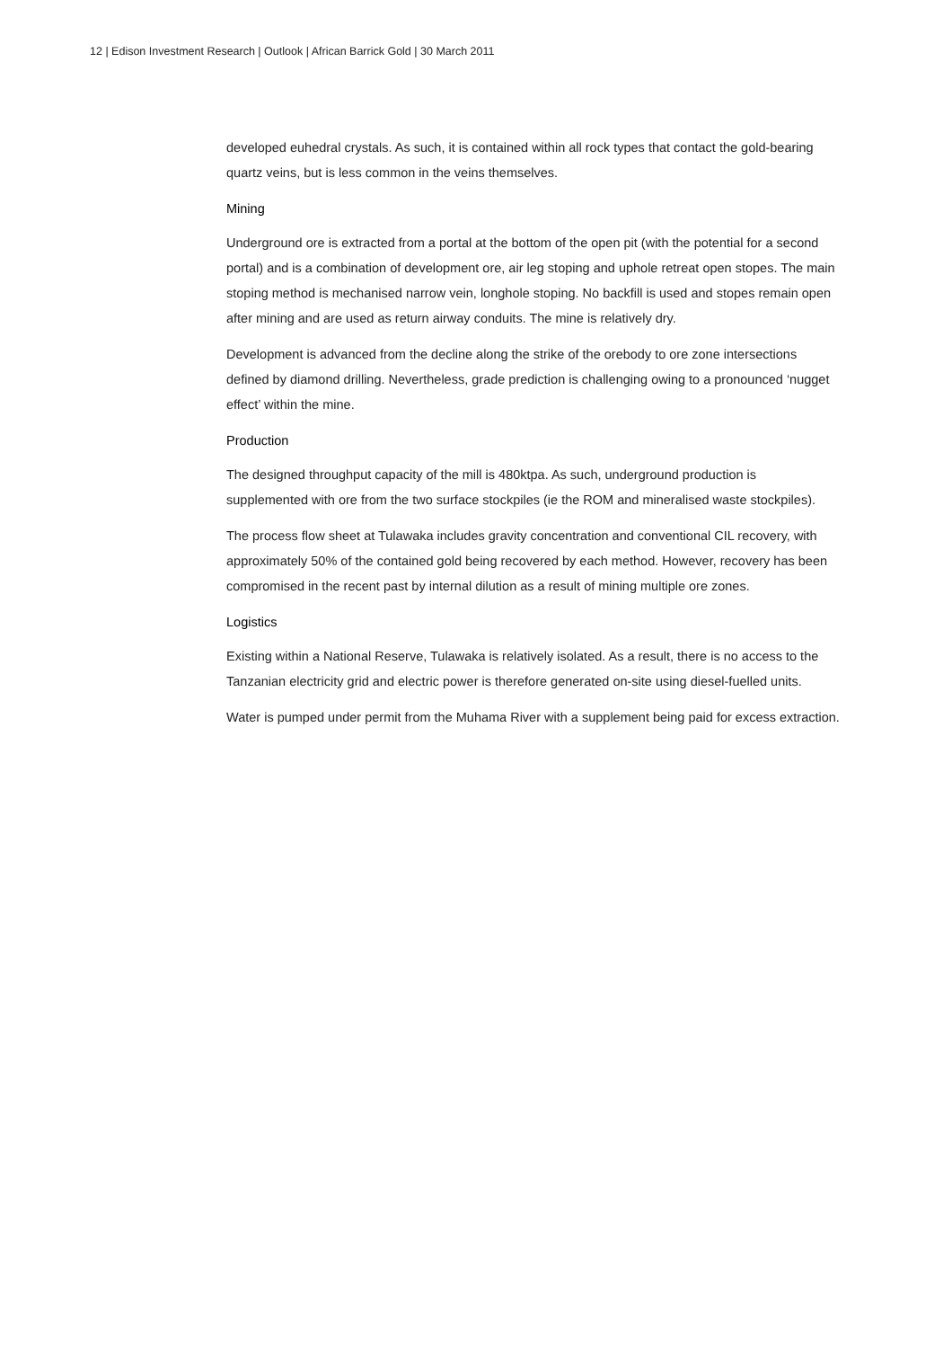12 | Edison Investment Research | Outlook | African Barrick Gold | 30 March 2011
developed euhedral crystals. As such, it is contained within all rock types that contact the gold-bearing quartz veins, but is less common in the veins themselves.
Mining
Underground ore is extracted from a portal at the bottom of the open pit (with the potential for a second portal) and is a combination of development ore, air leg stoping and uphole retreat open stopes. The main stoping method is mechanised narrow vein, longhole stoping. No backfill is used and stopes remain open after mining and are used as return airway conduits. The mine is relatively dry.
Development is advanced from the decline along the strike of the orebody to ore zone intersections defined by diamond drilling. Nevertheless, grade prediction is challenging owing to a pronounced ‘nugget effect’ within the mine.
Production
The designed throughput capacity of the mill is 480ktpa. As such, underground production is supplemented with ore from the two surface stockpiles (ie the ROM and mineralised waste stockpiles).
The process flow sheet at Tulawaka includes gravity concentration and conventional CIL recovery, with approximately 50% of the contained gold being recovered by each method. However, recovery has been compromised in the recent past by internal dilution as a result of mining multiple ore zones.
Logistics
Existing within a National Reserve, Tulawaka is relatively isolated. As a result, there is no access to the Tanzanian electricity grid and electric power is therefore generated on-site using diesel-fuelled units.
Water is pumped under permit from the Muhama River with a supplement being paid for excess extraction.